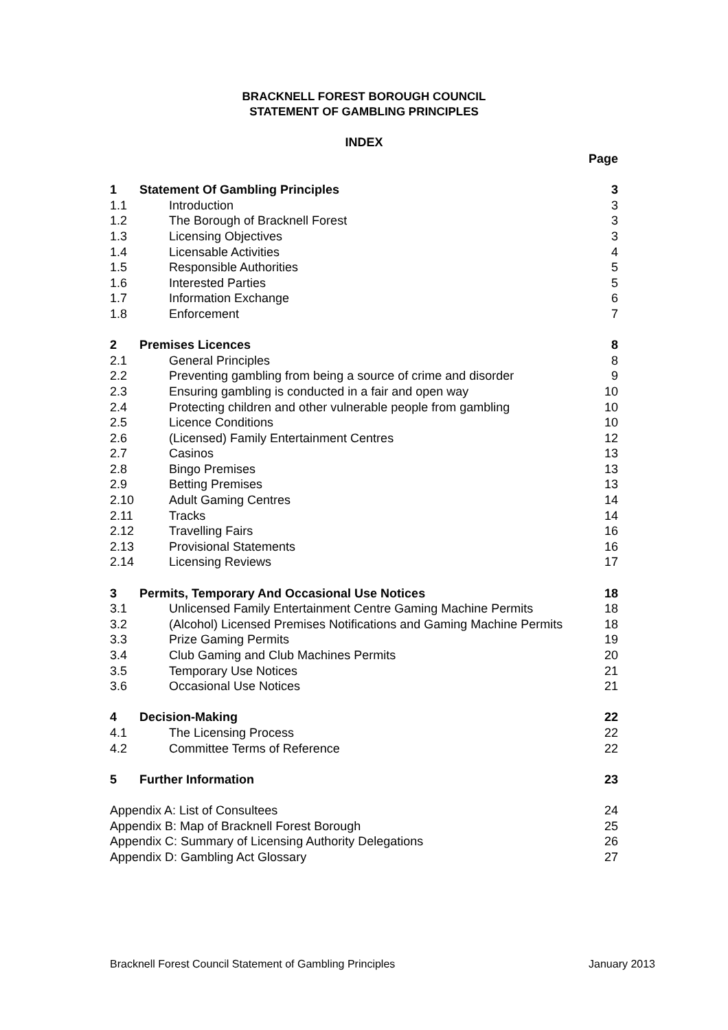BRACKNELL FOREST BOROUGH COUNCIL
STATEMENT OF GAMBLING PRINCIPLES
INDEX
| | | Page |
| 1 | Statement Of Gambling Principles | 3 |
| 1.1 | Introduction | 3 |
| 1.2 | The Borough of Bracknell Forest | 3 |
| 1.3 | Licensing Objectives | 3 |
| 1.4 | Licensable Activities | 4 |
| 1.5 | Responsible Authorities | 5 |
| 1.6 | Interested Parties | 5 |
| 1.7 | Information Exchange | 6 |
| 1.8 | Enforcement | 7 |
| 2 | Premises Licences | 8 |
| 2.1 | General Principles | 8 |
| 2.2 | Preventing gambling from being a source of crime and disorder | 9 |
| 2.3 | Ensuring gambling is conducted in a fair and open way | 10 |
| 2.4 | Protecting children and other vulnerable people from gambling | 10 |
| 2.5 | Licence Conditions | 10 |
| 2.6 | (Licensed) Family Entertainment Centres | 12 |
| 2.7 | Casinos | 13 |
| 2.8 | Bingo Premises | 13 |
| 2.9 | Betting Premises | 13 |
| 2.10 | Adult Gaming Centres | 14 |
| 2.11 | Tracks | 14 |
| 2.12 | Travelling Fairs | 16 |
| 2.13 | Provisional Statements | 16 |
| 2.14 | Licensing Reviews | 17 |
| 3 | Permits, Temporary And Occasional Use Notices | 18 |
| 3.1 | Unlicensed Family Entertainment Centre Gaming Machine Permits | 18 |
| 3.2 | (Alcohol) Licensed Premises Notifications and Gaming Machine Permits | 18 |
| 3.3 | Prize Gaming Permits | 19 |
| 3.4 | Club Gaming and Club Machines Permits | 20 |
| 3.5 | Temporary Use Notices | 21 |
| 3.6 | Occasional Use Notices | 21 |
| 4 | Decision-Making | 22 |
| 4.1 | The Licensing Process | 22 |
| 4.2 | Committee Terms of Reference | 22 |
| 5 | Further Information | 23 |
| Appendix A: List of Consultees | | 24 |
| Appendix B: Map of Bracknell Forest Borough | | 25 |
| Appendix C: Summary of Licensing Authority Delegations | | 26 |
| Appendix D: Gambling Act Glossary | | 27 |
Bracknell Forest Council Statement of Gambling Principles January 2013